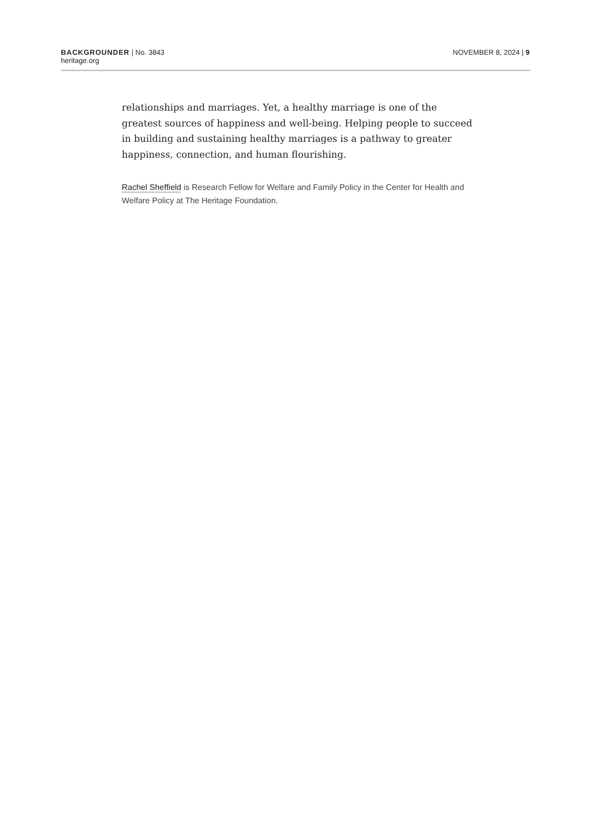BACKGROUNDER | No. 3843
heritage.org
NOVEMBER 8, 2024 | 9
relationships and marriages. Yet, a healthy marriage is one of the greatest sources of happiness and well-being. Helping people to succeed in building and sustaining healthy marriages is a pathway to greater happiness, connection, and human flourishing.
Rachel Sheffield is Research Fellow for Welfare and Family Policy in the Center for Health and Welfare Policy at The Heritage Foundation.